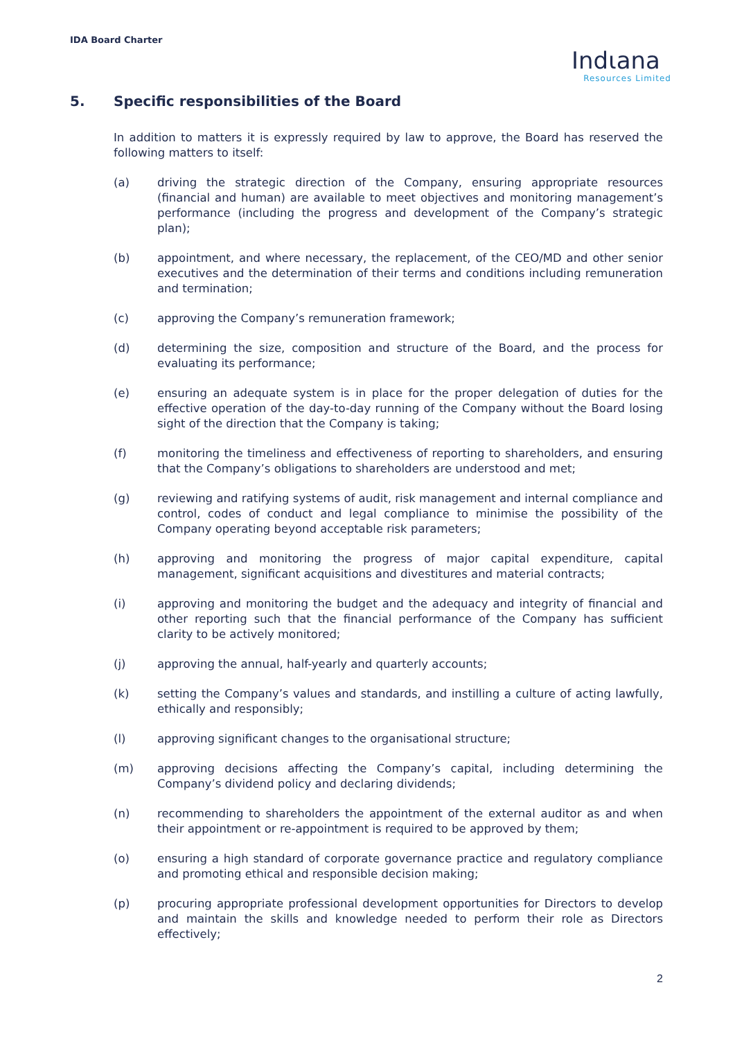IDA Board Charter
Indιana
Resources Limited
5. Specific responsibilities of the Board
In addition to matters it is expressly required by law to approve, the Board has reserved the following matters to itself:
(a) driving the strategic direction of the Company, ensuring appropriate resources (financial and human) are available to meet objectives and monitoring management’s performance (including the progress and development of the Company’s strategic plan);
(b) appointment, and where necessary, the replacement, of the CEO/MD and other senior executives and the determination of their terms and conditions including remuneration and termination;
(c) approving the Company’s remuneration framework;
(d) determining the size, composition and structure of the Board, and the process for evaluating its performance;
(e) ensuring an adequate system is in place for the proper delegation of duties for the effective operation of the day-to-day running of the Company without the Board losing sight of the direction that the Company is taking;
(f) monitoring the timeliness and effectiveness of reporting to shareholders, and ensuring that the Company’s obligations to shareholders are understood and met;
(g) reviewing and ratifying systems of audit, risk management and internal compliance and control, codes of conduct and legal compliance to minimise the possibility of the Company operating beyond acceptable risk parameters;
(h) approving and monitoring the progress of major capital expenditure, capital management, significant acquisitions and divestitures and material contracts;
(i) approving and monitoring the budget and the adequacy and integrity of financial and other reporting such that the financial performance of the Company has sufficient clarity to be actively monitored;
(j) approving the annual, half-yearly and quarterly accounts;
(k) setting the Company’s values and standards, and instilling a culture of acting lawfully, ethically and responsibly;
(l) approving significant changes to the organisational structure;
(m) approving decisions affecting the Company’s capital, including determining the Company’s dividend policy and declaring dividends;
(n) recommending to shareholders the appointment of the external auditor as and when their appointment or re-appointment is required to be approved by them;
(o) ensuring a high standard of corporate governance practice and regulatory compliance and promoting ethical and responsible decision making;
(p) procuring appropriate professional development opportunities for Directors to develop and maintain the skills and knowledge needed to perform their role as Directors effectively;
2